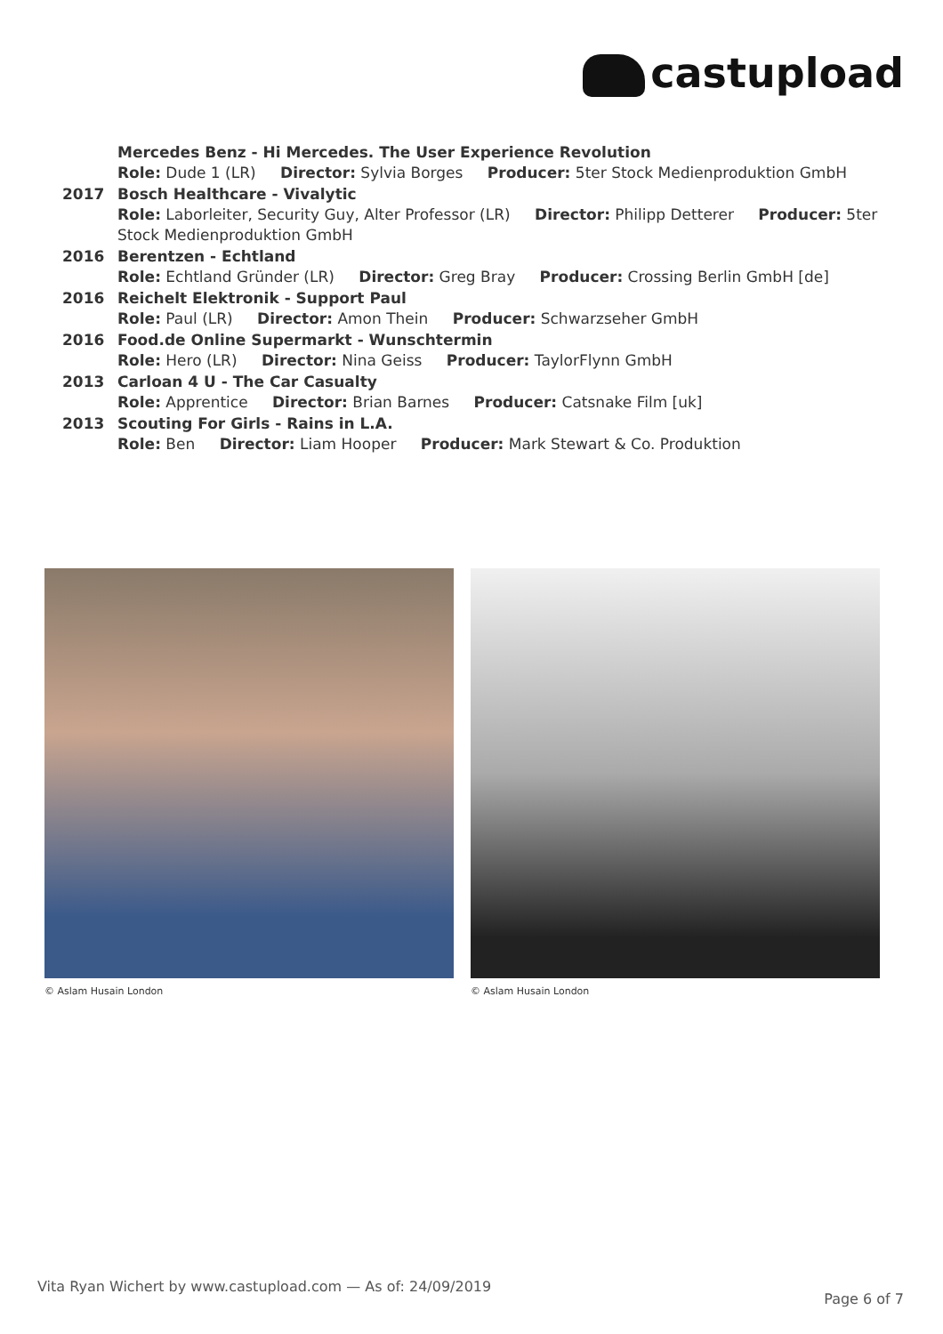castupload
| | Mercedes Benz - Hi Mercedes. The User Experience Revolution Role: Dude 1 (LR) Director: Sylvia Borges Producer: 5ter Stock Medienproduktion GmbH |
| 2017 | Bosch Healthcare - Vivalytic Role: Laborleiter, Security Guy, Alter Professor (LR) Director: Philipp Detterer Producer: 5ter Stock Medienproduktion GmbH |
| 2016 | Berentzen - Echtland Role: Echtland Gründer (LR) Director: Greg Bray Producer: Crossing Berlin GmbH [de] |
| 2016 | Reichelt Elektronik - Support Paul Role: Paul (LR) Director: Amon Thein Producer: Schwarzseher GmbH |
| 2016 | Food.de Online Supermarkt - Wunschtermin Role: Hero (LR) Director: Nina Geiss Producer: TaylorFlynn GmbH |
| 2013 | Carloan 4 U - The Car Casualty Role: Apprentice Director: Brian Barnes Producer: Catsnake Film [uk] |
| 2013 | Scouting For Girls - Rains in L.A. Role: Ben Director: Liam Hooper Producer: Mark Stewart & Co. Produktion |
© Aslam Husain London © Aslam Husain London
Vita Ryan Wichert by www.castupload.com — As of: 24/09/2019
Page 6 of 7